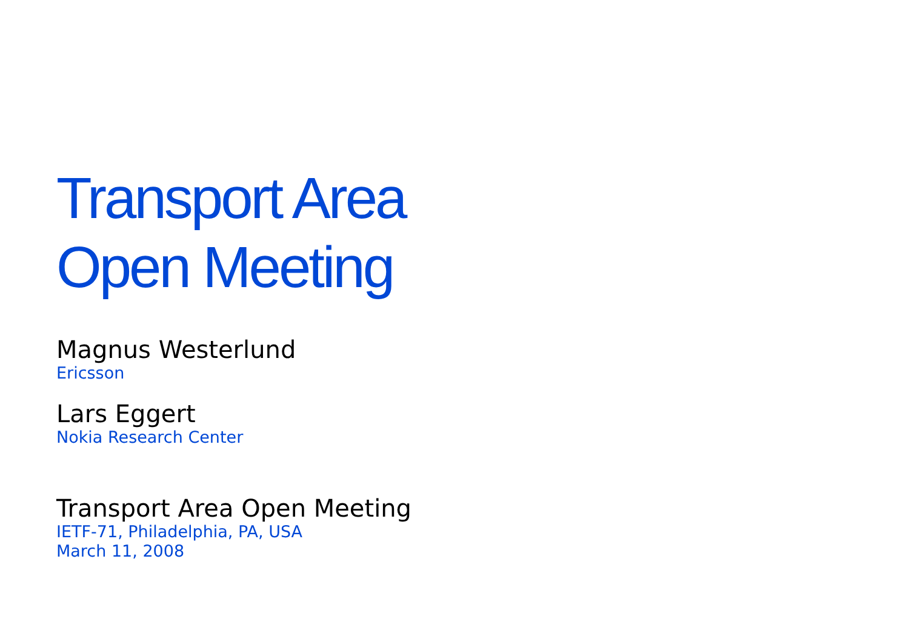Transport Area
Open Meeting
Magnus Westerlund
Ericsson
Lars Eggert
Nokia Research Center
Transport Area Open Meeting
IETF-71, Philadelphia, PA, USA
March 11, 2008